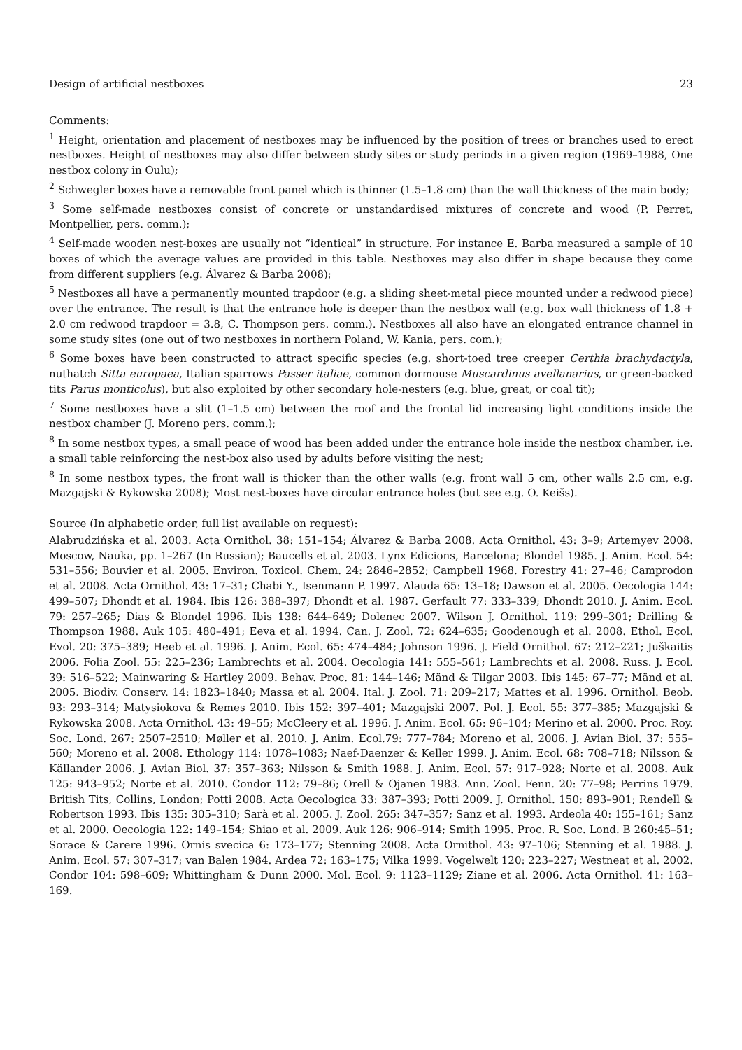Design of artificial nestboxes 23
Comments:
<sup>1</sup> Height, orientation and placement of nestboxes may be influenced by the position of trees or branches used to erect nestboxes. Height of nestboxes may also differ between study sites or study periods in a given region (1969–1988, One nestbox colony in Oulu);
<sup>2</sup> Schwegler boxes have a removable front panel which is thinner (1.5–1.8 cm) than the wall thickness of the main body;
<sup>3</sup> Some self-made nestboxes consist of concrete or unstandardised mixtures of concrete and wood (P. Perret, Montpellier, pers. comm.);
<sup>4</sup> Self-made wooden nest-boxes are usually not “identical” in structure. For instance E. Barba measured a sample of 10 boxes of which the average values are provided in this table. Nestboxes may also differ in shape because they come from different suppliers (e.g. Álvarez & Barba 2008);
<sup>5</sup> Nestboxes all have a permanently mounted trapdoor (e.g. a sliding sheet-metal piece mounted under a redwood piece) over the entrance. The result is that the entrance hole is deeper than the nestbox wall (e.g. box wall thickness of 1.8 + 2.0 cm redwood trapdoor = 3.8, C. Thompson pers. comm.). Nestboxes all also have an elongated entrance channel in some study sites (one out of two nestboxes in northern Poland, W. Kania, pers. com.);
<sup>6</sup> Some boxes have been constructed to attract specific species (e.g. short-toed tree creeper Certhia brachydactyla, nuthatch Sitta europaea, Italian sparrows Passer italiae, common dormouse Muscardinus avellanarius, or green-backed tits Parus monticolus), but also exploited by other secondary hole-nesters (e.g. blue, great, or coal tit);
<sup>7</sup> Some nestboxes have a slit (1–1.5 cm) between the roof and the frontal lid increasing light conditions inside the nestbox chamber (J. Moreno pers. comm.);
<sup>8</sup> In some nestbox types, a small peace of wood has been added under the entrance hole inside the nestbox chamber, i.e. a small table reinforcing the nest-box also used by adults before visiting the nest;
<sup>8</sup> In some nestbox types, the front wall is thicker than the other walls (e.g. front wall 5 cm, other walls 2.5 cm, e.g. Mazgajski & Rykowska 2008); Most nest-boxes have circular entrance holes (but see e.g. O. Keišs).
Source (In alphabetic order, full list available on request):
Alabrudzińska et al. 2003. Acta Ornithol. 38: 151–154; Álvarez & Barba 2008. Acta Ornithol. 43: 3–9; Artemyev 2008. Moscow, Nauka, pp. 1–267 (In Russian); Baucells et al. 2003. Lynx Edicions, Barcelona; Blondel 1985. J. Anim. Ecol. 54: 531–556; Bouvier et al. 2005. Environ. Toxicol. Chem. 24: 2846–2852; Campbell 1968. Forestry 41: 27–46; Camprodon et al. 2008. Acta Ornithol. 43: 17–31; Chabi Y., Isenmann P. 1997. Alauda 65: 13–18; Dawson et al. 2005. Oecologia 144: 499–507; Dhondt et al. 1984. Ibis 126: 388–397; Dhondt et al. 1987. Gerfault 77: 333–339; Dhondt 2010. J. Anim. Ecol. 79: 257–265; Dias & Blondel 1996. Ibis 138: 644–649; Dolenec 2007. Wilson J. Ornithol. 119: 299–301; Drilling & Thompson 1988. Auk 105: 480–491; Eeva et al. 1994. Can. J. Zool. 72: 624–635; Goodenough et al. 2008. Ethol. Ecol. Evol. 20: 375–389; Heeb et al. 1996. J. Anim. Ecol. 65: 474–484; Johnson 1996. J. Field Ornithol. 67: 212–221; Juškaitis 2006. Folia Zool. 55: 225–236; Lambrechts et al. 2004. Oecologia 141: 555–561; Lambrechts et al. 2008. Russ. J. Ecol. 39: 516–522; Mainwaring & Hartley 2009. Behav. Proc. 81: 144–146; Mänd & Tilgar 2003. Ibis 145: 67–77; Mänd et al. 2005. Biodiv. Conserv. 14: 1823–1840; Massa et al. 2004. Ital. J. Zool. 71: 209–217; Mattes et al. 1996. Ornithol. Beob. 93: 293–314; Matysiokova & Remes 2010. Ibis 152: 397–401; Mazgajski 2007. Pol. J. Ecol. 55: 377–385; Mazgajski & Rykowska 2008. Acta Ornithol. 43: 49–55; McCleery et al. 1996. J. Anim. Ecol. 65: 96–104; Merino et al. 2000. Proc. Roy. Soc. Lond. 267: 2507–2510; Møller et al. 2010. J. Anim. Ecol.79: 777–784; Moreno et al. 2006. J. Avian Biol. 37: 555–560; Moreno et al. 2008. Ethology 114: 1078–1083; Naef-Daenzer & Keller 1999. J. Anim. Ecol. 68: 708–718; Nilsson & Källander 2006. J. Avian Biol. 37: 357–363; Nilsson & Smith 1988. J. Anim. Ecol. 57: 917–928; Norte et al. 2008. Auk 125: 943–952; Norte et al. 2010. Condor 112: 79–86; Orell & Ojanen 1983. Ann. Zool. Fenn. 20: 77–98; Perrins 1979. British Tits, Collins, London; Potti 2008. Acta Oecologica 33: 387–393; Potti 2009. J. Ornithol. 150: 893–901; Rendell & Robertson 1993. Ibis 135: 305–310; Sarà et al. 2005. J. Zool. 265: 347–357; Sanz et al. 1993. Ardeola 40: 155–161; Sanz et al. 2000. Oecologia 122: 149–154; Shiao et al. 2009. Auk 126: 906–914; Smith 1995. Proc. R. Soc. Lond. B 260:45–51; Sorace & Carere 1996. Ornis svecica 6: 173–177; Stenning 2008. Acta Ornithol. 43: 97–106; Stenning et al. 1988. J. Anim. Ecol. 57: 307–317; van Balen 1984. Ardea 72: 163–175; Vilka 1999. Vogelwelt 120: 223–227; Westneat et al. 2002. Condor 104: 598–609; Whittingham & Dunn 2000. Mol. Ecol. 9: 1123–1129; Ziane et al. 2006. Acta Ornithol. 41: 163–169.